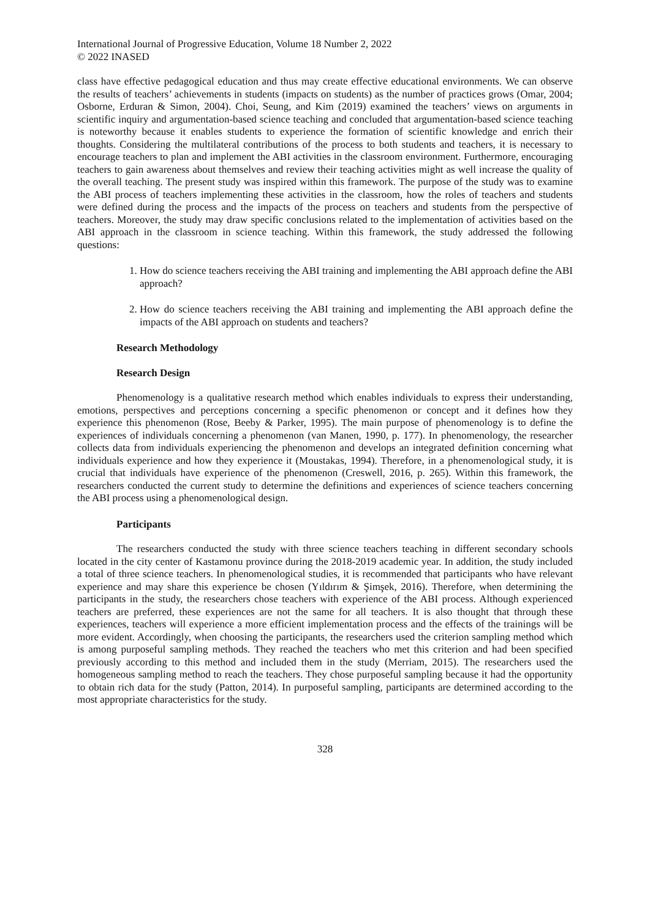International Journal of Progressive Education, Volume 18 Number 2, 2022
© 2022 INASED
class have effective pedagogical education and thus may create effective educational environments. We can observe the results of teachers’ achievements in students (impacts on students) as the number of practices grows (Omar, 2004; Osborne, Erduran & Simon, 2004). Choi, Seung, and Kim (2019) examined the teachers’ views on arguments in scientific inquiry and argumentation-based science teaching and concluded that argumentation-based science teaching is noteworthy because it enables students to experience the formation of scientific knowledge and enrich their thoughts. Considering the multilateral contributions of the process to both students and teachers, it is necessary to encourage teachers to plan and implement the ABI activities in the classroom environment. Furthermore, encouraging teachers to gain awareness about themselves and review their teaching activities might as well increase the quality of the overall teaching. The present study was inspired within this framework. The purpose of the study was to examine the ABI process of teachers implementing these activities in the classroom, how the roles of teachers and students were defined during the process and the impacts of the process on teachers and students from the perspective of teachers. Moreover, the study may draw specific conclusions related to the implementation of activities based on the ABI approach in the classroom in science teaching. Within this framework, the study addressed the following questions:
1. How do science teachers receiving the ABI training and implementing the ABI approach define the ABI approach?
2. How do science teachers receiving the ABI training and implementing the ABI approach define the impacts of the ABI approach on students and teachers?
Research Methodology
Research Design
Phenomenology is a qualitative research method which enables individuals to express their understanding, emotions, perspectives and perceptions concerning a specific phenomenon or concept and it defines how they experience this phenomenon (Rose, Beeby & Parker, 1995). The main purpose of phenomenology is to define the experiences of individuals concerning a phenomenon (van Manen, 1990, p. 177). In phenomenology, the researcher collects data from individuals experiencing the phenomenon and develops an integrated definition concerning what individuals experience and how they experience it (Moustakas, 1994). Therefore, in a phenomenological study, it is crucial that individuals have experience of the phenomenon (Creswell, 2016, p. 265). Within this framework, the researchers conducted the current study to determine the definitions and experiences of science teachers concerning the ABI process using a phenomenological design.
Participants
The researchers conducted the study with three science teachers teaching in different secondary schools located in the city center of Kastamonu province during the 2018-2019 academic year. In addition, the study included a total of three science teachers. In phenomenological studies, it is recommended that participants who have relevant experience and may share this experience be chosen (Yıldırım & Şimşek, 2016). Therefore, when determining the participants in the study, the researchers chose teachers with experience of the ABI process. Although experienced teachers are preferred, these experiences are not the same for all teachers. It is also thought that through these experiences, teachers will experience a more efficient implementation process and the effects of the trainings will be more evident. Accordingly, when choosing the participants, the researchers used the criterion sampling method which is among purposeful sampling methods. They reached the teachers who met this criterion and had been specified previously according to this method and included them in the study (Merriam, 2015). The researchers used the homogeneous sampling method to reach the teachers. They chose purposeful sampling because it had the opportunity to obtain rich data for the study (Patton, 2014). In purposeful sampling, participants are determined according to the most appropriate characteristics for the study.
328